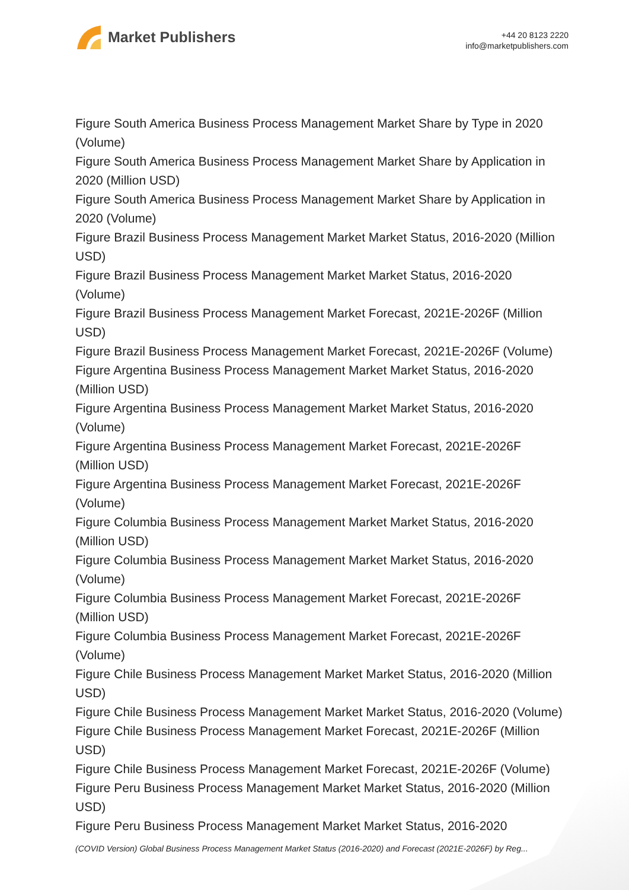Market Publishers
+44 20 8123 2220
info@marketpublishers.com
Figure South America Business Process Management Market Share by Type in 2020 (Volume)
Figure South America Business Process Management Market Share by Application in 2020 (Million USD)
Figure South America Business Process Management Market Share by Application in 2020 (Volume)
Figure Brazil Business Process Management Market Market Status, 2016-2020 (Million USD)
Figure Brazil Business Process Management Market Market Status, 2016-2020 (Volume)
Figure Brazil Business Process Management Market Forecast, 2021E-2026F (Million USD)
Figure Brazil Business Process Management Market Forecast, 2021E-2026F (Volume)
Figure Argentina Business Process Management Market Market Status, 2016-2020 (Million USD)
Figure Argentina Business Process Management Market Market Status, 2016-2020 (Volume)
Figure Argentina Business Process Management Market Forecast, 2021E-2026F (Million USD)
Figure Argentina Business Process Management Market Forecast, 2021E-2026F (Volume)
Figure Columbia Business Process Management Market Market Status, 2016-2020 (Million USD)
Figure Columbia Business Process Management Market Market Status, 2016-2020 (Volume)
Figure Columbia Business Process Management Market Forecast, 2021E-2026F (Million USD)
Figure Columbia Business Process Management Market Forecast, 2021E-2026F (Volume)
Figure Chile Business Process Management Market Market Status, 2016-2020 (Million USD)
Figure Chile Business Process Management Market Market Status, 2016-2020 (Volume)
Figure Chile Business Process Management Market Forecast, 2021E-2026F (Million USD)
Figure Chile Business Process Management Market Forecast, 2021E-2026F (Volume)
Figure Peru Business Process Management Market Market Status, 2016-2020 (Million USD)
Figure Peru Business Process Management Market Market Status, 2016-2020
(COVID Version) Global Business Process Management Market Status (2016-2020) and Forecast (2021E-2026F) by Reg...